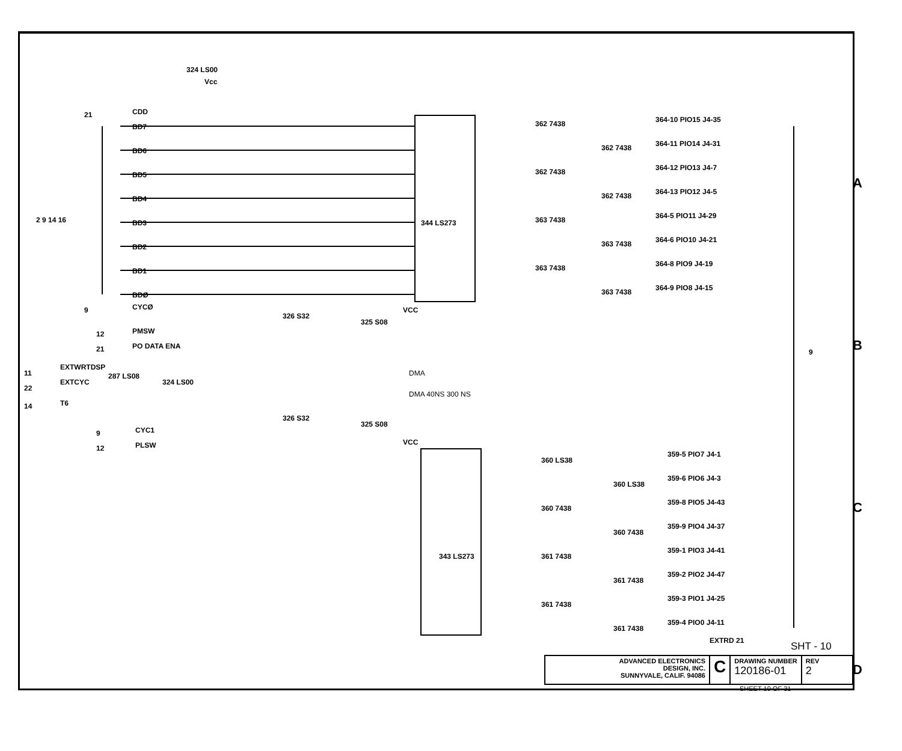324 LS00
344 LS273
343 LS273
CDD
BD7
BD6
BD5
BD4
BD3
BD2
BD1
BDØ
CYCØ
PMSW
PO DATA ENA
EXTWRTDSP
EXTCYC
T6
CYC1
PLSW
Vcc
326 S32
325 S08
287 LS08
324 LS00
326 S32
325 S08
VCC
VCC
DMA
DMA 40NS 300 NS
362 7438
362 7438
362 7438
362 7438
363 7438
363 7438
363 7438
363 7438
360 LS38
360 LS38
360 7438
360 7438
361 7438
361 7438
361 7438
361 7438
364-10 PIO15 J4-35
364-11 PIO14 J4-31
364-12 PIO13 J4-7
364-13 PIO12 J4-5
364-5 PIO11 J4-29
364-6 PIO10 J4-21
364-8 PIO9 J4-19
364-9 PIO8 J4-15
359-5 PIO7 J4-1
359-6 PIO6 J4-3
359-8 PIO5 J4-43
359-9 PIO4 J4-37
359-1 PIO3 J4-41
359-2 PIO2 J4-47
359-3 PIO1 J4-25
359-4 PIO0 J4-11
EXTRD 21
21
2 9 14 16
9
12
21
11
22
14
9
12
9
A
B
C
D
SHT - 10
ADVANCED ELECTRONICS
DESIGN, INC.
SUNNYVALE, CALIF. 94086
C
DRAWING NUMBER
120186-01
REV
2
SHEET 10 OF 31